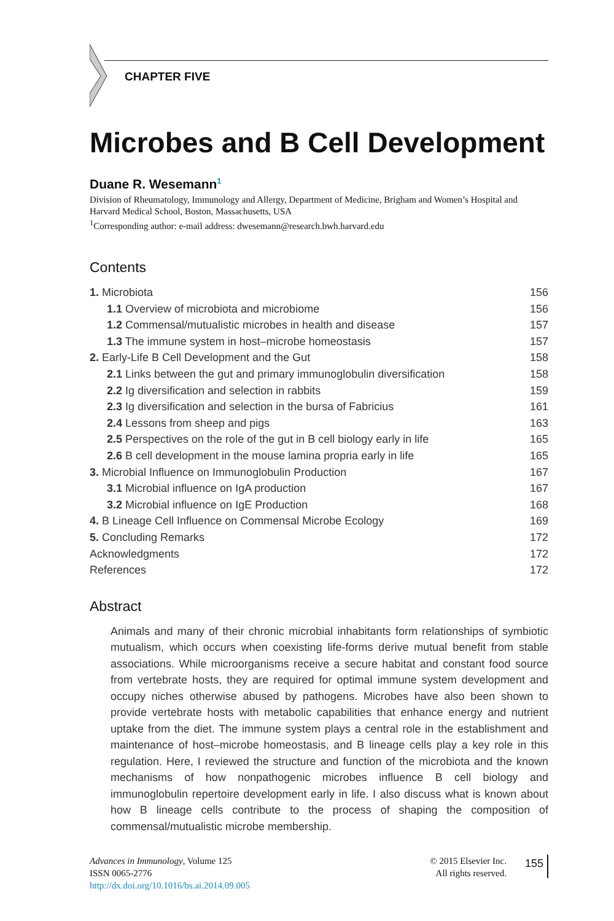CHAPTER FIVE
Microbes and B Cell Development
Duane R. Wesemann<sup>1</sup>
Division of Rheumatology, Immunology and Allergy, Department of Medicine, Brigham and Women’s Hospital and Harvard Medical School, Boston, Massachusetts, USA
<sup>1</sup> Corresponding author: e-mail address: dwesemann@research.bwh.harvard.edu
Contents
1. Microbiota 156
1.1 Overview of microbiota and microbiome 156
1.2 Commensal/mutualistic microbes in health and disease 157
1.3 The immune system in host–microbe homeostasis 157
2. Early-Life B Cell Development and the Gut 158
2.1 Links between the gut and primary immunoglobulin diversification 158
2.2 Ig diversification and selection in rabbits 159
2.3 Ig diversification and selection in the bursa of Fabricius 161
2.4 Lessons from sheep and pigs 163
2.5 Perspectives on the role of the gut in B cell biology early in life 165
2.6 B cell development in the mouse lamina propria early in life 165
3. Microbial Influence on Immunoglobulin Production 167
3.1 Microbial influence on IgA production 167
3.2 Microbial influence on IgE Production 168
4. B Lineage Cell Influence on Commensal Microbe Ecology 169
5. Concluding Remarks 172
Acknowledgments 172
References 172
Abstract
Animals and many of their chronic microbial inhabitants form relationships of symbiotic mutualism, which occurs when coexisting life-forms derive mutual benefit from stable associations. While microorganisms receive a secure habitat and constant food source from vertebrate hosts, they are required for optimal immune system development and occupy niches otherwise abused by pathogens. Microbes have also been shown to provide vertebrate hosts with metabolic capabilities that enhance energy and nutrient uptake from the diet. The immune system plays a central role in the establishment and maintenance of host–microbe homeostasis, and B lineage cells play a key role in this regulation. Here, I reviewed the structure and function of the microbiota and the known mechanisms of how nonpathogenic microbes influence B cell biology and immunoglobulin repertoire development early in life. I also discuss what is known about how B lineage cells contribute to the process of shaping the composition of commensal/mutualistic microbe membership.
Advances in Immunology, Volume 125
ISSN 0065-2776
http://dx.doi.org/10.1016/bs.ai.2014.09.005
© 2015 Elsevier Inc.
All rights reserved.
155